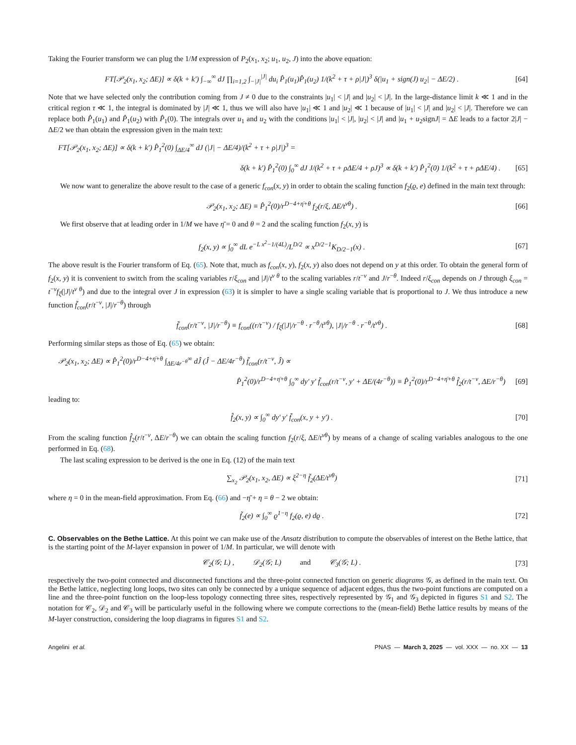Taking the Fourier transform we can plug the 1/M expression of P<sub>2</sub>(x<sub>1</sub>, x<sub>2</sub>; u<sub>1</sub>, u<sub>2</sub>, J) into the above equation:
FT[𝒫<sub>2</sub>(x<sub>1</sub>, x<sub>2</sub>; ΔE)] ∝ δ(k + k′) ∫<sub>−∞</sub><sup>∞</sup> dJ ∏<sub>i=1,2</sub> ∫<sub>−|J|</sub><sup>|J|</sup> du<sub>i</sub> P̂<sub>1</sub>(u<sub>1</sub>)P̂<sub>1</sub>(u<sub>2</sub>) 1/(k<sup>2</sup> + τ + ρ|J|)<sup>3</sup> δ(|u<sub>1</sub> + sign(J) u<sub>2</sub>| − ΔE/2) . [64]
Note that we have selected only the contribution coming from J ≠ 0 due to the constraints |u<sub>1</sub>| < |J| and |u<sub>2</sub>| < |J|. In the large-distance limit k ≪ 1 and in the critical region τ ≪ 1, the integral is dominated by |J| ≪ 1, thus we will also have |u<sub>1</sub>| ≪ 1 and |u<sub>2</sub>| ≪ 1 because of |u<sub>1</sub>| < |J| and |u<sub>2</sub>| < |J|. Therefore we can replace both P̂<sub>1</sub>(u<sub>1</sub>) and P̂<sub>1</sub>(u<sub>2</sub>) with P̂<sub>1</sub>(0). The integrals over u<sub>1</sub> and u<sub>2</sub> with the conditions |u<sub>1</sub>| < |J|, |u<sub>2</sub>| < |J| and |u<sub>1</sub> + u<sub>2</sub>signJ| = ΔE leads to a factor 2|J| − ΔE/2 we than obtain the expression given in the main text:
FT[𝒫<sub>2</sub>(x<sub>1</sub>, x<sub>2</sub>; ΔE)] ∝ δ(k + k′) P̂<sub>1</sub><sup>2</sup>(0) ∫<sub>ΔE/4</sub><sup>∞</sup> dJ (|J| − ΔE/4)/(k<sup>2</sup> + τ + ρ|J|)<sup>3</sup> =
δ(k + k′) P̂<sub>1</sub><sup>2</sup>(0) ∫<sub>0</sub><sup>∞</sup> dJ J/(k<sup>2</sup> + τ + ρΔE/4 + ρJ)<sup>3</sup> ∝ δ(k + k′) P̂<sub>1</sub><sup>2</sup>(0) 1/(k<sup>2</sup> + τ + ρΔE/4) . [65]
We now want to generalize the above result to the case of a generic f<sub>con</sub>(x, y) in order to obtain the scaling function f<sub>2</sub>(ϱ, e) defined in the main text through:
𝒫<sub>2</sub>(x<sub>1</sub>, x<sub>2</sub>; ΔE) ≡ P̂<sub>1</sub><sup>2</sup>(0)/r<sup>D−4+η̄+θ</sup> f<sub>2</sub>(r/ξ, ΔE/t<sup>νθ</sup>) . [66]
We first observe that at leading order in 1/M we have η̄ = 0 and θ = 2 and the scaling function f<sub>2</sub>(x, y) is
f<sub>2</sub>(x, y) ∝ ∫<sub>0</sub><sup>∞</sup> dL e<sup>−L x<sup>2</sup>−1/(4L)</sup>/L<sup>D/2</sup> ∝ x<sup>D/2−1</sup>K<sub>D/2−1</sub>(x) . [67]
The above result is the Fourier transform of Eq. (65). Note that, much as f<sub>con</sub>(x, y), f<sub>2</sub>(x, y) also does not depend on y at this order. To obtain the general form of f<sub>2</sub>(x, y) it is convenient to switch from the scaling variables r/ξ<sub>con</sub> and |J|/t<sup>ν θ</sup> to the scaling variables r/t<sup>−ν</sup> and J/r<sup>−θ</sup>. Indeed r/ξ<sub>con</sub> depends on J through ξ<sub>con</sub> = t<sup>−ν</sup>f<sub>ξ</sub>(|J|/t<sup>ν θ</sup>) and due to the integral over J in expression (63) it is simpler to have a single scaling variable that is proportional to J. We thus introduce a new function f̃<sub>con</sub>(r/t<sup>−ν</sup>, |J|/r<sup>−θ</sup>) through
f̃<sub>con</sub>(r/t<sup>−ν</sup>, |J|/r<sup>−θ</sup>) ≡ f<sub>con</sub>((r/t<sup>−ν</sup>) / f<sub>ξ</sub>(|J|/r<sup>−θ</sup> · r<sup>−θ</sup>/t<sup>νθ</sup>), |J|/r<sup>−θ</sup> · r<sup>−θ</sup>/t<sup>νθ</sup>) . [68]
Performing similar steps as those of Eq. (65) we obtain:
𝒫<sub>2</sub>(x<sub>1</sub>, x<sub>2</sub>; ΔE) ∝ P̂<sub>1</sub><sup>2</sup>(0)/r<sup>D−4+η̄+θ</sup> ∫<sub>ΔE/4r<sup>−θ</sup></sub><sup>∞</sup> dĴ (Ĵ − ΔE/4r<sup>−θ</sup>) f̃<sub>con</sub>(r/t<sup>−ν</sup>, Ĵ) ∝
P̂<sub>1</sub><sup>2</sup>(0)/r<sup>D−4+η̄+θ</sup> ∫<sub>0</sub><sup>∞</sup> dy′ y′ f̃<sub>con</sub>(r/t<sup>−ν</sup>, y′ + ΔE/(4r<sup>−θ</sup>)) ≡ P̂<sub>1</sub><sup>2</sup>(0)/r<sup>D−4+η̄+θ</sup> f̂<sub>2</sub>(r/t<sup>−ν</sup>, ΔE/r<sup>−θ</sup>) [69]
leading to:
f̂<sub>2</sub>(x, y) ∝ ∫<sub>0</sub><sup>∞</sup> dy′ y′ f̃<sub>con</sub>(x, y + y′) . [70]
From the scaling function f̂<sub>2</sub>(r/t<sup>−ν</sup>, ΔE/r<sup>−θ</sup>) we can obtain the scaling function f<sub>2</sub>(r/ξ, ΔE/t<sup>νθ</sup>) by means of a change of scaling variables analogous to the one performed in Eq. (68).
The last scaling expression to be derived is the one in Eq. (12) of the main text
∑<sub>x<sub>2</sub></sub> 𝒫<sub>2</sub>(x<sub>1</sub>, x<sub>2</sub>, ΔE) ∝ ξ<sup>2−η</sup> f̃<sub>2</sub>(ΔE/t<sup>νθ</sup>) [71]
where η = 0 in the mean-field approximation. From Eq. (66) and −η̄ + η = θ − 2 we obtain:
f̃<sub>2</sub>(e) ∝ ∫<sub>0</sub><sup>∞</sup> ϱ<sup>1−η</sup> f<sub>2</sub>(ϱ, e) dϱ . [72]
C. Observables on the Bethe Lattice.
At this point we can make use of the Ansatz distribution to compute the observables of interest on the Bethe lattice, that is the starting point of the M-layer expansion in power of 1/M. In particular, we will denote with
𝒞<sub>2</sub>(𝒢; L) , 𝒟<sub>2</sub>(𝒢; L) and 𝒞<sub>3</sub>(𝒢; L) . [73]
respectively the two-point connected and disconnected functions and the three-point connected function on generic diagrams 𝒢, as defined in the main text. On the Bethe lattice, neglecting long loops, two sites can only be connected by a unique sequence of adjacent edges, thus the two-point functions are computed on a line and the three-point function on the loop-less topology connecting three sites, respectively represented by 𝒢<sub>1</sub> and 𝒢<sub>3</sub> depicted in figures S1 and S2. The notation for 𝒞<sub>2</sub>, 𝒟<sub>2</sub> and 𝒞<sub>3</sub> will be particularly useful in the following where we compute corrections to the (mean-field) Bethe lattice results by means of the M-layer construction, considering the loop diagrams in figures S1 and S2.
Angelini et al. PNAS — March 3, 2025 — vol. XXX — no. XX — 13